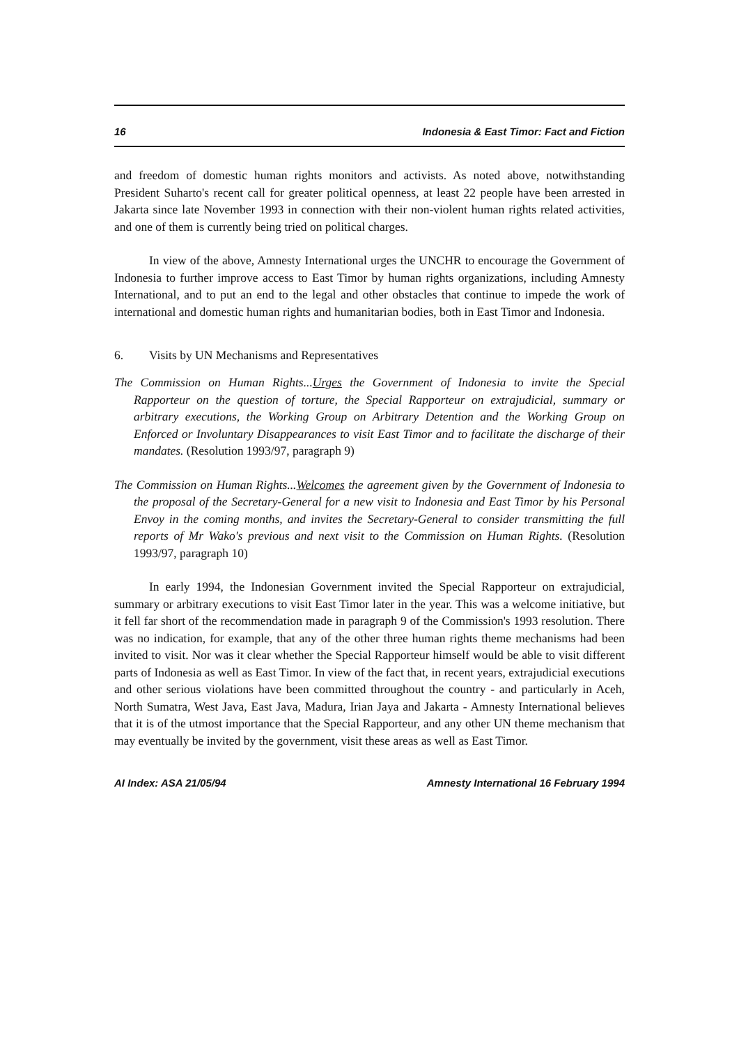16 Indonesia & East Timor: Fact and Fiction
and freedom of domestic human rights monitors and activists. As noted above, notwithstanding President Suharto's recent call for greater political openness, at least 22 people have been arrested in Jakarta since late November 1993 in connection with their non-violent human rights related activities, and one of them is currently being tried on political charges.
In view of the above, Amnesty International urges the UNCHR to encourage the Government of Indonesia to further improve access to East Timor by human rights organizations, including Amnesty International, and to put an end to the legal and other obstacles that continue to impede the work of international and domestic human rights and humanitarian bodies, both in East Timor and Indonesia.
6. Visits by UN Mechanisms and Representatives
The Commission on Human Rights...Urges the Government of Indonesia to invite the Special Rapporteur on the question of torture, the Special Rapporteur on extrajudicial, summary or arbitrary executions, the Working Group on Arbitrary Detention and the Working Group on Enforced or Involuntary Disappearances to visit East Timor and to facilitate the discharge of their mandates. (Resolution 1993/97, paragraph 9)
The Commission on Human Rights...Welcomes the agreement given by the Government of Indonesia to the proposal of the Secretary-General for a new visit to Indonesia and East Timor by his Personal Envoy in the coming months, and invites the Secretary-General to consider transmitting the full reports of Mr Wako's previous and next visit to the Commission on Human Rights. (Resolution 1993/97, paragraph 10)
In early 1994, the Indonesian Government invited the Special Rapporteur on extrajudicial, summary or arbitrary executions to visit East Timor later in the year. This was a welcome initiative, but it fell far short of the recommendation made in paragraph 9 of the Commission's 1993 resolution. There was no indication, for example, that any of the other three human rights theme mechanisms had been invited to visit. Nor was it clear whether the Special Rapporteur himself would be able to visit different parts of Indonesia as well as East Timor. In view of the fact that, in recent years, extrajudicial executions and other serious violations have been committed throughout the country - and particularly in Aceh, North Sumatra, West Java, East Java, Madura, Irian Jaya and Jakarta - Amnesty International believes that it is of the utmost importance that the Special Rapporteur, and any other UN theme mechanism that may eventually be invited by the government, visit these areas as well as East Timor.
AI Index: ASA 21/05/94 Amnesty International 16 February 1994